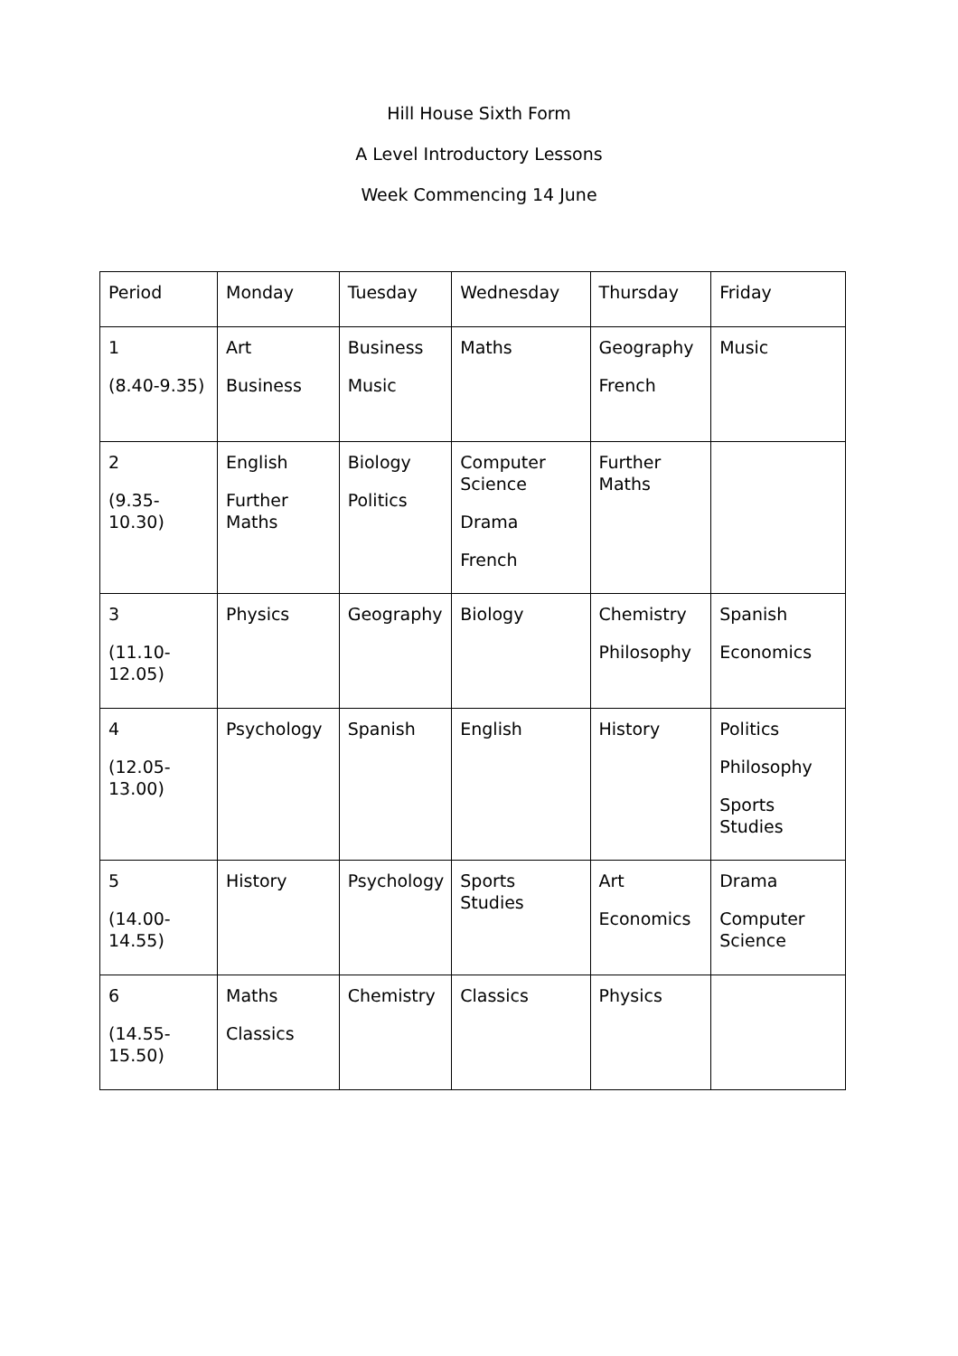Hill House Sixth Form
A Level Introductory Lessons
Week Commencing 14 June
| Period | Monday | Tuesday | Wednesday | Thursday | Friday |
| 1 (8.40-9.35) | Art Business | Business Music | Maths | Geography French | Music |
| 2 (9.35-10.30) | English Further Maths | Biology Politics | Computer Science Drama French | Further Maths | |
| 3 (11.10-12.05) | Physics | Geography | Biology | Chemistry Philosophy | Spanish Economics |
| 4 (12.05-13.00) | Psychology | Spanish | English | History | Politics Philosophy Sports Studies |
| 5 (14.00-14.55) | History | Psychology | Sports Studies | Art Economics | Drama Computer Science |
| 6 (14.55-15.50) | Maths Classics | Chemistry | Classics | Physics | |